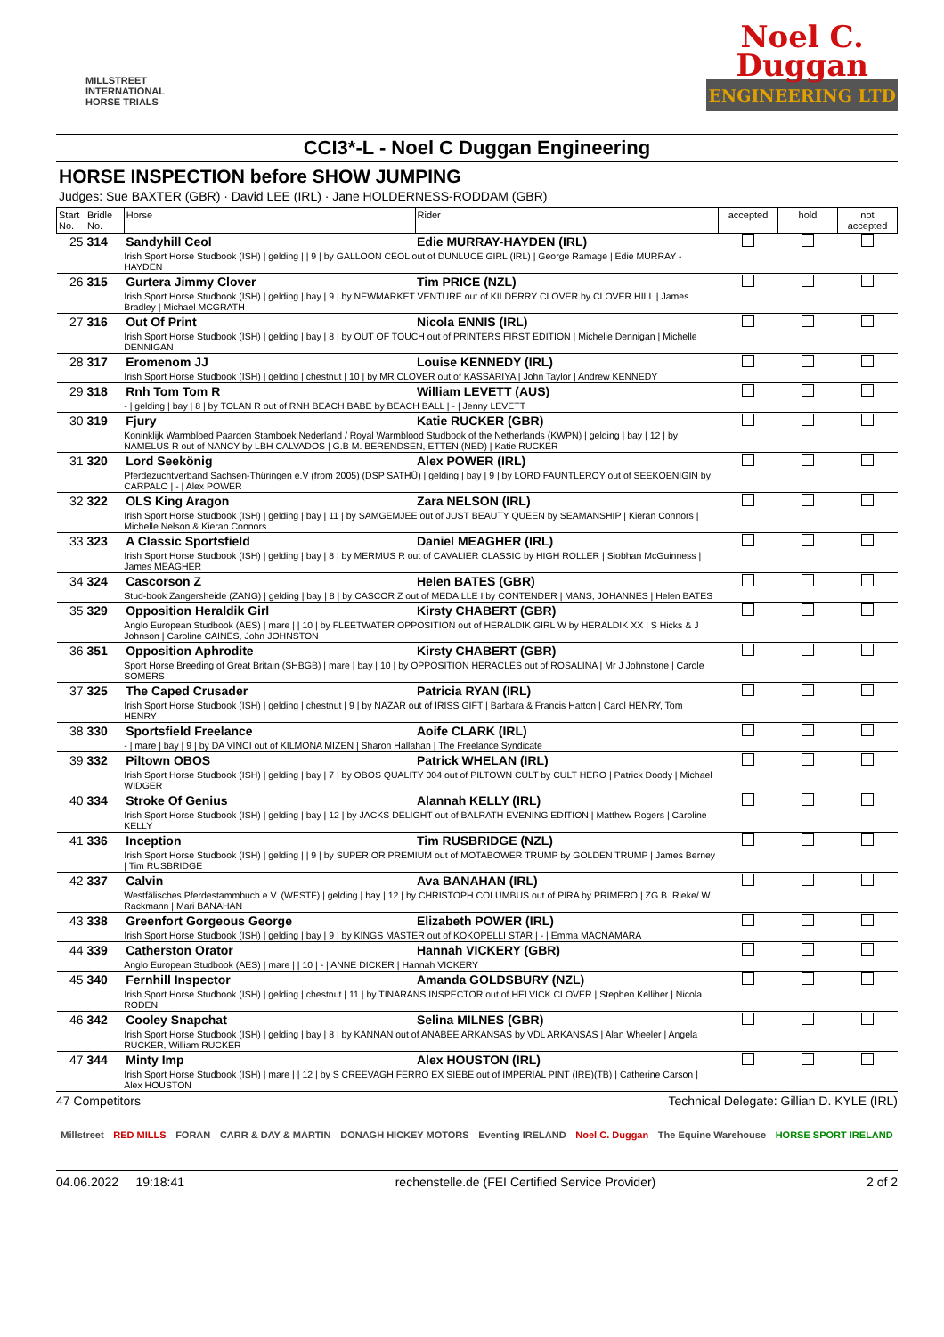MILLSTREET INTERNATIONAL HORSE TRIALS
Noel C.
Duggan
ENGINEERING LTD
CCI3*-L - Noel C Duggan Engineering
HORSE INSPECTION before SHOW JUMPING
Judges: Sue BAXTER (GBR) · David LEE (IRL) · Jane HOLDERNESS-RODDAM (GBR)
| Start No. | Bridle No. | Horse | Rider | accepted | hold | not accepted |
| --- | --- | --- | --- | --- | --- | --- |
| 25 | 314 | Sandyhill Ceol | Edie MURRAY-HAYDEN (IRL) | | | |
| | | Irish Sport Horse Studbook (ISH) / gelding / / 9 / by GALLOON CEOL out of DUNLUCE GIRL (IRL) / George Ramage / Edie MURRAY - HAYDEN | | | | |
| 26 | 315 | Gurtera Jimmy Clover | Tim PRICE (NZL) | | | |
| | | Irish Sport Horse Studbook (ISH) / gelding / bay / 9 / by NEWMARKET VENTURE out of KILDERRY CLOVER by CLOVER HILL / James Bradley / Michael MCGRATH | | | | |
| 27 | 316 | Out Of Print | Nicola ENNIS (IRL) | | | |
| | | Irish Sport Horse Studbook (ISH) / gelding / bay / 8 / by OUT OF TOUCH out of PRINTERS FIRST EDITION / Michelle Dennigan / Michelle DENNIGAN | | | | |
| 28 | 317 | Eromenom JJ | Louise KENNEDY (IRL) | | | |
| | | Irish Sport Horse Studbook (ISH) / gelding / chestnut / 10 / by MR CLOVER out of KASSARIYA / John Taylor / Andrew KENNEDY | | | | |
| 29 | 318 | Rnh Tom Tom R | William LEVETT (AUS) | | | |
| | | - / gelding / bay / 8 / by TOLAN R out of RNH BEACH BABE by BEACH BALL / - / Jenny LEVETT | | | | |
| 30 | 319 | Fjury | Katie RUCKER (GBR) | | | |
| | | Koninklijk Warmbloed Paarden Stamboek Nederland / Royal Warmblood Studbook of the Netherlands (KWPN) / gelding / bay / 12 / by NAMELUS R out of NANCY by LBH CALVADOS / G.B M. BERENDSEN, ETTEN (NED) / Katie RUCKER | | | | |
| 31 | 320 | Lord Seekönig | Alex POWER (IRL) | | | |
| | | Pferdezuchtverband Sachsen-Thüringen e.V (from 2005) (DSP SATHÜ) / gelding / bay / 9 / by LORD FAUNTLEROY out of SEEKOENIGIN by CARPALO / - / Alex POWER | | | | |
| 32 | 322 | OLS King Aragon | Zara NELSON (IRL) | | | |
| | | Irish Sport Horse Studbook (ISH) / gelding / bay / 11 / by SAMGEMJEE out of JUST BEAUTY QUEEN by SEAMANSHIP / Kieran Connors / Michelle Nelson & Kieran Connors | | | | |
| 33 | 323 | A Classic Sportsfield | Daniel MEAGHER (IRL) | | | |
| | | Irish Sport Horse Studbook (ISH) / gelding / bay / 8 / by MERMUS R out of CAVALIER CLASSIC by HIGH ROLLER / Siobhan McGuinness / James MEAGHER | | | | |
| 34 | 324 | Cascorson Z | Helen BATES (GBR) | | | |
| | | Stud-book Zangersheide (ZANG) / gelding / bay / 8 / by CASCOR Z out of MEDAILLE I by CONTENDER / MANS, JOHANNES / Helen BATES | | | | |
| 35 | 329 | Opposition Heraldik Girl | Kirsty CHABERT (GBR) | | | |
| | | Anglo European Studbook (AES) / mare / / 10 / by FLEETWATER OPPOSITION out of HERALDIK GIRL W by HERALDIK XX / S Hicks & J Johnson / Caroline CAINES, John JOHNSTON | | | | |
| 36 | 351 | Opposition Aphrodite | Kirsty CHABERT (GBR) | | | |
| | | Sport Horse Breeding of Great Britain (SHBGB) / mare / bay / 10 / by OPPOSITION HERACLES out of ROSALINA / Mr J Johnstone / Carole SOMERS | | | | |
| 37 | 325 | The Caped Crusader | Patricia RYAN (IRL) | | | |
| | | Irish Sport Horse Studbook (ISH) / gelding / chestnut / 9 / by NAZAR out of IRISS GIFT / Barbara & Francis Hatton / Carol HENRY, Tom HENRY | | | | |
| 38 | 330 | Sportsfield Freelance | Aoife CLARK (IRL) | | | |
| | | - / mare / bay / 9 / by DA VINCI out of KILMONA MIZEN / Sharon Hallahan / The Freelance Syndicate | | | | |
| 39 | 332 | Piltown OBOS | Patrick WHELAN (IRL) | | | |
| | | Irish Sport Horse Studbook (ISH) / gelding / bay / 7 / by OBOS QUALITY 004 out of PILTOWN CULT by CULT HERO / Patrick Doody / Michael WIDGER | | | | |
| 40 | 334 | Stroke Of Genius | Alannah KELLY (IRL) | | | |
| | | Irish Sport Horse Studbook (ISH) / gelding / bay / 12 / by JACKS DELIGHT out of BALRATH EVENING EDITION / Matthew Rogers / Caroline KELLY | | | | |
| 41 | 336 | Inception | Tim RUSBRIDGE (NZL) | | | |
| | | Irish Sport Horse Studbook (ISH) / gelding / / 9 / by SUPERIOR PREMIUM out of MOTABOWER TRUMP by GOLDEN TRUMP / James Berney / Tim RUSBRIDGE | | | | |
| 42 | 337 | Calvin | Ava BANAHAN (IRL) | | | |
| | | Westfälisches Pferdestammbuch e.V. (WESTF) / gelding / bay / 12 / by CHRISTOPH COLUMBUS out of PIRA by PRIMERO / ZG B. Rieke/ W. Rackmann / Mari BANAHAN | | | | |
| 43 | 338 | Greenfort Gorgeous George | Elizabeth POWER (IRL) | | | |
| | | Irish Sport Horse Studbook (ISH) / gelding / bay / 9 / by KINGS MASTER out of KOKOPELLI STAR / - / Emma MACNAMARA | | | | |
| 44 | 339 | Catherston Orator | Hannah VICKERY (GBR) | | | |
| | | Anglo European Studbook (AES) / mare / / 10 / - / ANNE DICKER / Hannah VICKERY | | | | |
| 45 | 340 | Fernhill Inspector | Amanda GOLDSBURY (NZL) | | | |
| | | Irish Sport Horse Studbook (ISH) / gelding / chestnut / 11 / by TINARANS INSPECTOR out of HELVICK CLOVER / Stephen Kelliher / Nicola RODEN | | | | |
| 46 | 342 | Cooley Snapchat | Selina MILNES (GBR) | | | |
| | | Irish Sport Horse Studbook (ISH) / gelding / bay / 8 / by KANNAN out of ANABEE ARKANSAS by VDL ARKANSAS / Alan Wheeler / Angela RUCKER, William RUCKER | | | | |
| 47 | 344 | Minty Imp | Alex HOUSTON (IRL) | | | |
| | | Irish Sport Horse Studbook (ISH) / mare / / 12 / by S CREEVAGH FERRO EX SIEBE out of IMPERIAL PINT (IRE)(TB) / Catherine Carson / Alex HOUSTON | | | | |
47 Competitors Technical Delegate: Gillian D. KYLE (IRL)
Millstreet RED MILLS FORAN CARR & DAY & MARTIN DONAGH HICKEY MOTORS Eventing IRELAND Noel C. Duggan The Equine Warehouse HORSE SPORT IRELAND
04.06.2022 19:18:41 rechenstelle.de (FEI Certified Service Provider) 2 of 2